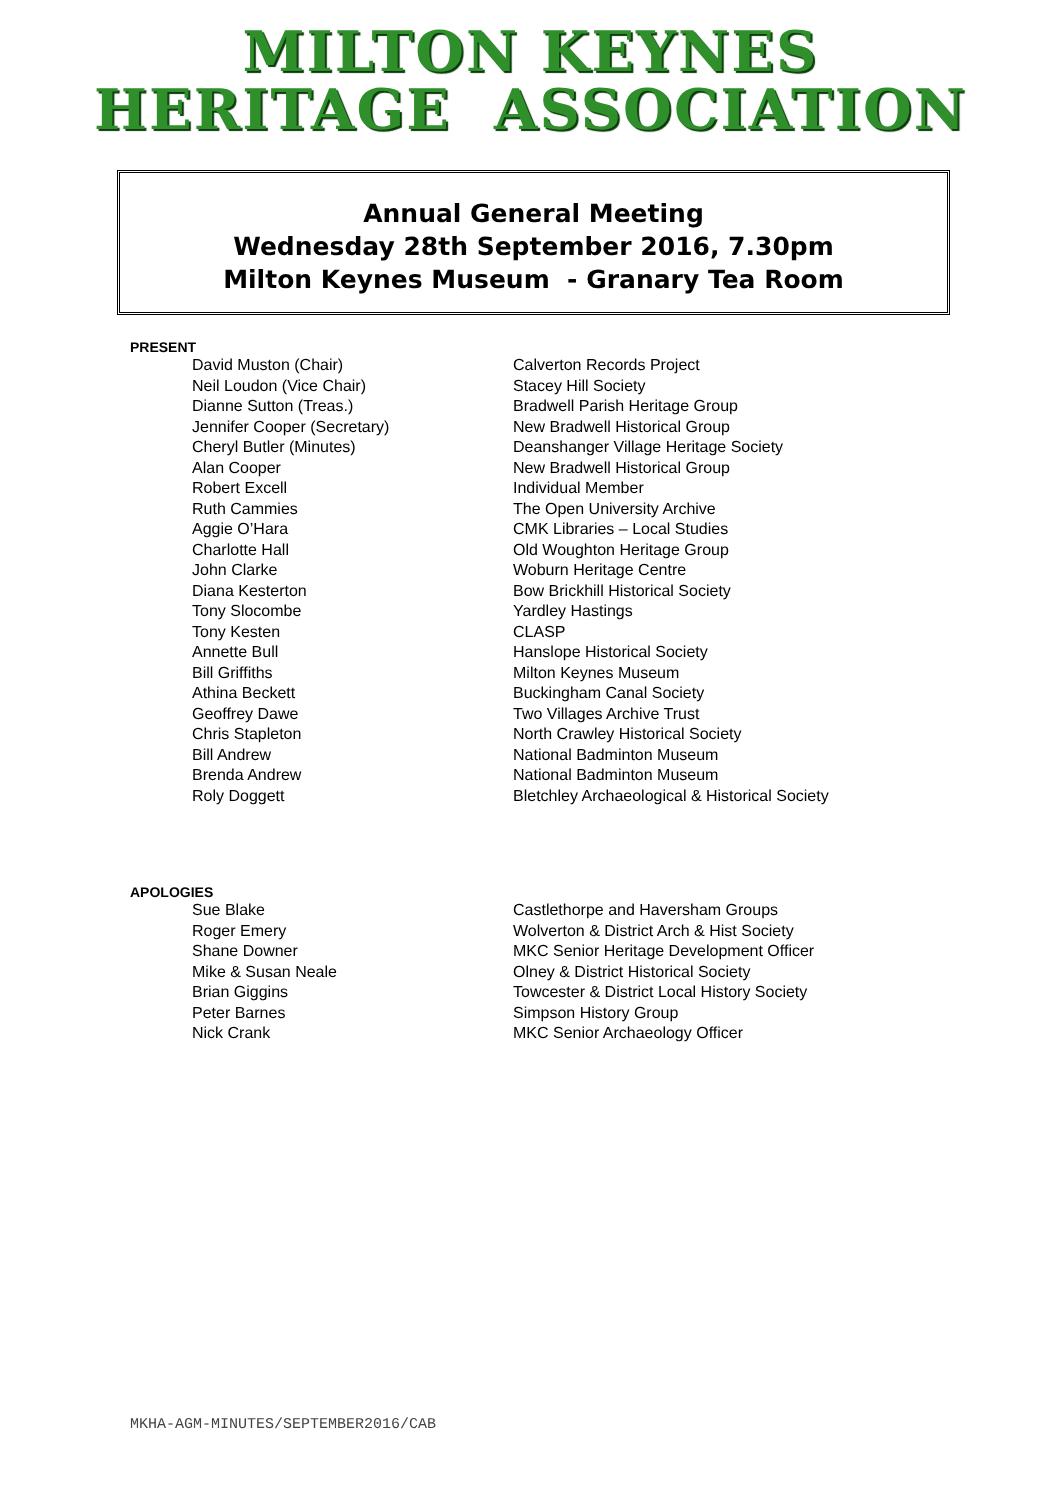MILTON KEYNES
HERITAGE ASSOCIATION
Annual General Meeting
Wednesday 28th September 2016, 7.30pm
Milton Keynes Museum - Granary Tea Room
PRESENT
| David Muston (Chair) | Calverton Records Project |
| Neil Loudon (Vice Chair) | Stacey Hill Society |
| Dianne Sutton (Treas.) | Bradwell Parish Heritage Group |
| Jennifer Cooper (Secretary) | New Bradwell Historical Group |
| Cheryl Butler (Minutes) | Deanshanger Village Heritage Society |
| Alan Cooper | New Bradwell Historical Group |
| Robert Excell | Individual Member |
| Ruth Cammies | The Open University Archive |
| Aggie O’Hara | CMK Libraries – Local Studies |
| Charlotte Hall | Old Woughton Heritage Group |
| John Clarke | Woburn Heritage Centre |
| Diana Kesterton | Bow Brickhill Historical Society |
| Tony Slocombe | Yardley Hastings |
| Tony Kesten | CLASP |
| Annette Bull | Hanslope Historical Society |
| Bill Griffiths | Milton Keynes Museum |
| Athina Beckett | Buckingham Canal Society |
| Geoffrey Dawe | Two Villages Archive Trust |
| Chris Stapleton | North Crawley Historical Society |
| Bill Andrew | National Badminton Museum |
| Brenda Andrew | National Badminton Museum |
| Roly Doggett | Bletchley Archaeological & Historical Society |
APOLOGIES
| Sue Blake | Castlethorpe and Haversham Groups |
| Roger Emery | Wolverton & District Arch & Hist Society |
| Shane Downer | MKC Senior Heritage Development Officer |
| Mike & Susan Neale | Olney & District Historical Society |
| Brian Giggins | Towcester & District Local History Society |
| Peter Barnes | Simpson History Group |
| Nick Crank | MKC Senior Archaeology Officer |
MKHA-AGM-MINUTES/SEPTEMBER2016/CAB